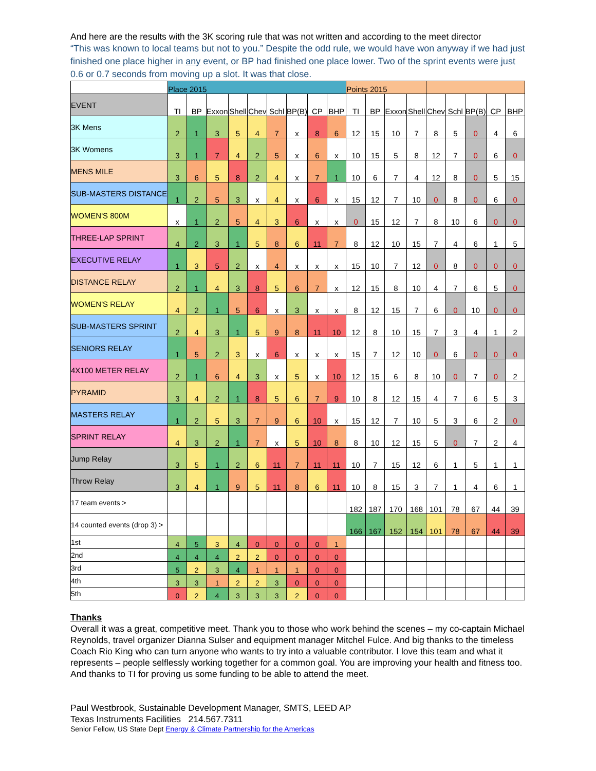And here are the results with the 3K scoring rule that was not written and according to the meet director
“This was known to local teams but not to you.” Despite the odd rule, we would have won anyway if we had just finished one place higher in any event, or BP had finished one place lower. Two of the sprint events were just 0.6 or 0.7 seconds from moving up a slot. It was that close.
| | Place 2015 | | | | | | | | | Points 2015 | | | | | | | | |
| EVENT | TI | BP | Exxon | Shell | Chev | Schl | BP(B) | CP | BHP | TI | BP | Exxon | Shell | Chev | Schl | BP(B) | CP | BHP |
| 3K Mens | 2 | 1 | 3 | 5 | 4 | 7 | x | 8 | 6 | 12 | 15 | 10 | 7 | 8 | 5 | 0 | 4 | 6 |
| 3K Womens | 3 | 1 | 7 | 4 | 2 | 5 | x | 6 | x | 10 | 15 | 5 | 8 | 12 | 7 | 0 | 6 | 0 |
| MENS MILE | 3 | 6 | 5 | 8 | 2 | 4 | x | 7 | 1 | 10 | 6 | 7 | 4 | 12 | 8 | 0 | 5 | 15 |
| SUB-MASTERS DISTANCE | 1 | 2 | 5 | 3 | x | 4 | x | 6 | x | 15 | 12 | 7 | 10 | 0 | 8 | 0 | 6 | 0 |
| WOMEN'S 800M | x | 1 | 2 | 5 | 4 | 3 | 6 | x | x | 0 | 15 | 12 | 7 | 8 | 10 | 6 | 0 | 0 |
| THREE-LAP SPRINT | 4 | 2 | 3 | 1 | 5 | 8 | 6 | 11 | 7 | 8 | 12 | 10 | 15 | 7 | 4 | 6 | 1 | 5 |
| EXECUTIVE RELAY | 1 | 3 | 5 | 2 | x | 4 | x | x | x | 15 | 10 | 7 | 12 | 0 | 8 | 0 | 0 | 0 |
| DISTANCE RELAY | 2 | 1 | 4 | 3 | 8 | 5 | 6 | 7 | x | 12 | 15 | 8 | 10 | 4 | 7 | 6 | 5 | 0 |
| WOMEN'S RELAY | 4 | 2 | 1 | 5 | 6 | x | 3 | x | x | 8 | 12 | 15 | 7 | 6 | 0 | 10 | 0 | 0 |
| SUB-MASTERS SPRINT | 2 | 4 | 3 | 1 | 5 | 9 | 8 | 11 | 10 | 12 | 8 | 10 | 15 | 7 | 3 | 4 | 1 | 2 |
| SENIORS RELAY | 1 | 5 | 2 | 3 | x | 6 | x | x | x | 15 | 7 | 12 | 10 | 0 | 6 | 0 | 0 | 0 |
| 4X100 METER RELAY | 2 | 1 | 6 | 4 | 3 | x | 5 | x | 10 | 12 | 15 | 6 | 8 | 10 | 0 | 7 | 0 | 2 |
| PYRAMID | 3 | 4 | 2 | 1 | 8 | 5 | 6 | 7 | 9 | 10 | 8 | 12 | 15 | 4 | 7 | 6 | 5 | 3 |
| MASTERS RELAY | 1 | 2 | 5 | 3 | 7 | 9 | 6 | 10 | x | 15 | 12 | 7 | 10 | 5 | 3 | 6 | 2 | 0 |
| SPRINT RELAY | 4 | 3 | 2 | 1 | 7 | x | 5 | 10 | 8 | 8 | 10 | 12 | 15 | 5 | 0 | 7 | 2 | 4 |
| Jump Relay | 3 | 5 | 1 | 2 | 6 | 11 | 7 | 11 | 11 | 10 | 7 | 15 | 12 | 6 | 1 | 5 | 1 | 1 |
| Throw Relay | 3 | 4 | 1 | 9 | 5 | 11 | 8 | 6 | 11 | 10 | 8 | 15 | 3 | 7 | 1 | 4 | 6 | 1 |
| 17 team events > | | | | | | | | | | 182 | 187 | 170 | 168 | 101 | 78 | 67 | 44 | 39 |
| 14 counted events (drop 3) > | | | | | | | | | | 166 | 167 | 152 | 154 | 101 | 78 | 67 | 44 | 39 |
| 1st | 4 | 5 | 3 | 4 | 0 | 0 | 0 | 0 | 1 | | | | | | | | | |
| 2nd | 4 | 4 | 4 | 2 | 2 | 0 | 0 | 0 | 0 | | | | | | | | | |
| 3rd | 5 | 2 | 3 | 4 | 1 | 1 | 1 | 0 | 0 | | | | | | | | | |
| 4th | 3 | 3 | 1 | 2 | 2 | 3 | 0 | 0 | 0 | | | | | | | | | |
| 5th | 0 | 2 | 4 | 3 | 3 | 3 | 2 | 0 | 0 | | | | | | | | | |
Thanks
Overall it was a great, competitive meet. Thank you to those who work behind the scenes – my co-captain Michael Reynolds, travel organizer Dianna Sulser and equipment manager Mitchel Fulce. And big thanks to the timeless Coach Rio King who can turn anyone who wants to try into a valuable contributor. I love this team and what it represents – people selflessly working together for a common goal. You are improving your health and fitness too. And thanks to TI for proving us some funding to be able to attend the meet.
Paul Westbrook, Sustainable Development Manager, SMTS, LEED AP
Texas Instruments Facilities 214.567.7311
Senior Fellow, US State Dept Energy & Climate Partnership for the Americas